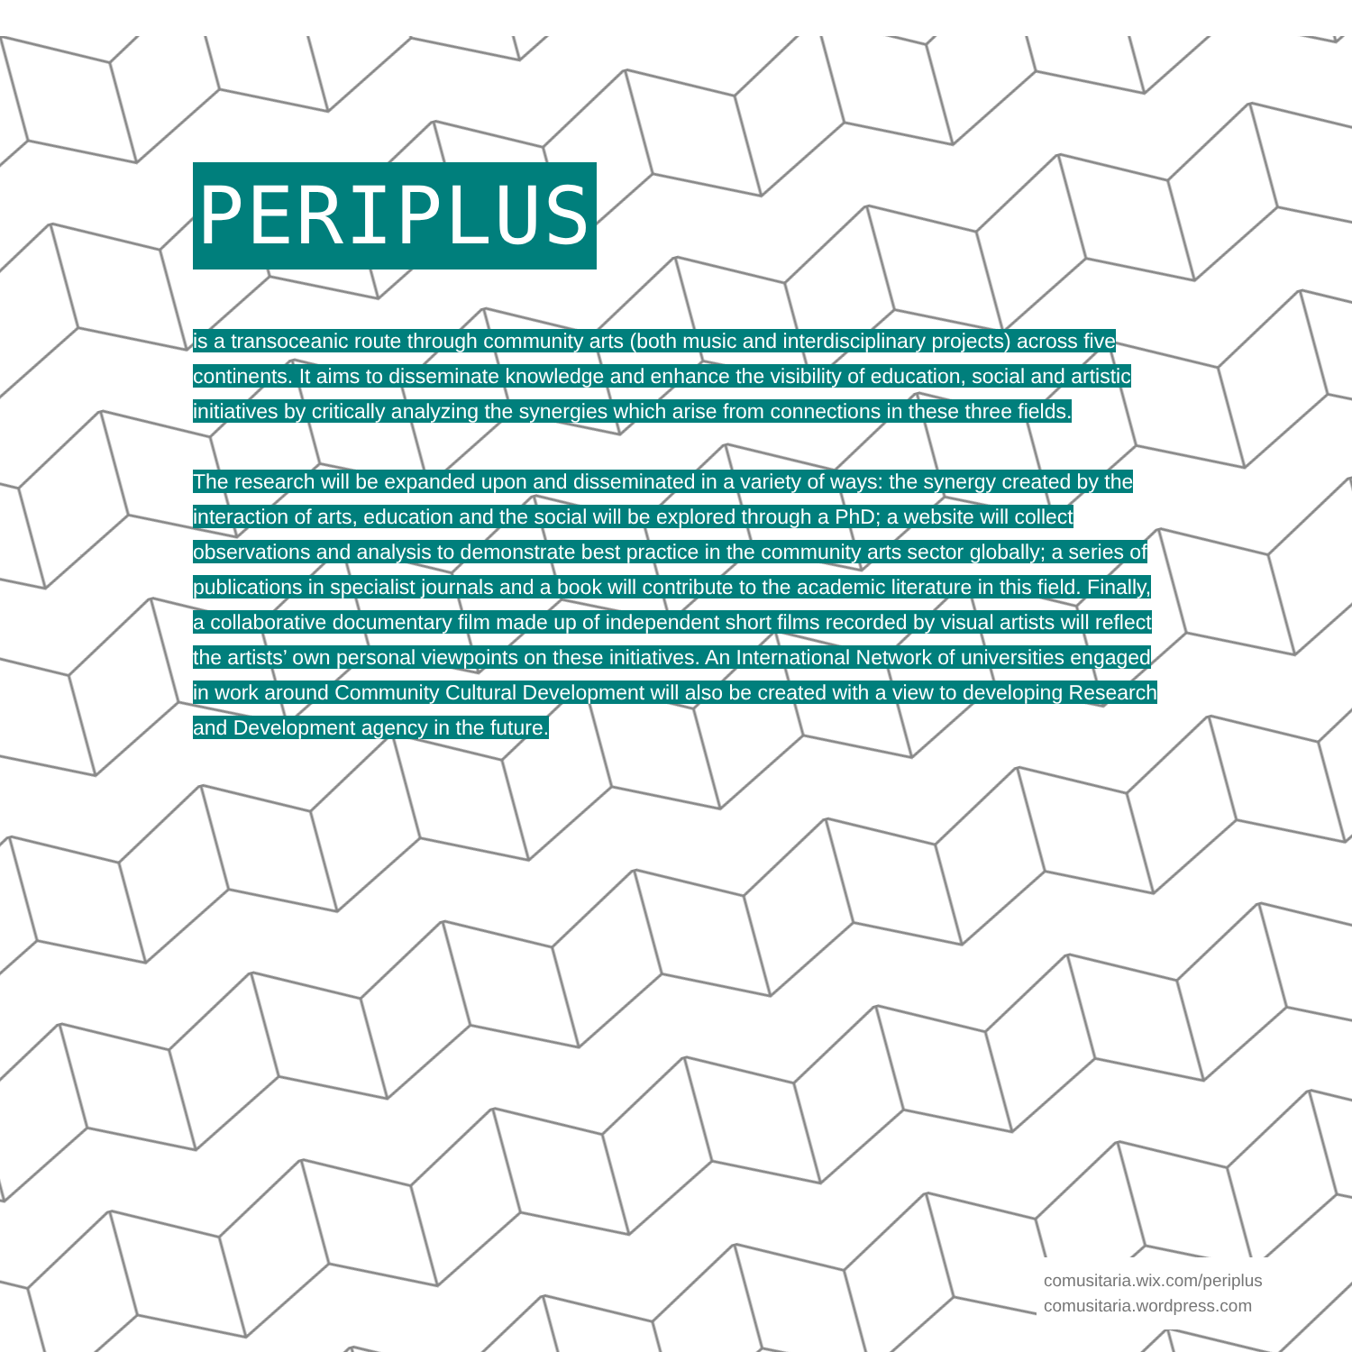PERIPLUS
is a transoceanic route through community arts (both music and interdisciplinary projects) across five continents. It aims to disseminate knowledge and enhance the visibility of education, social and artistic initiatives by critically analyzing the synergies which arise from connections in these three fields.
The research will be expanded upon and disseminated in a variety of ways: the synergy created by the interaction of arts, education and the social will be explored through a PhD; a website will collect observations and analysis to demonstrate best practice in the community arts sector globally; a series of publications in specialist journals and a book will contribute to the academic literature in this field. Finally, a collaborative documentary film made up of independent short films recorded by visual artists will reflect the artists’ own personal viewpoints on these initiatives. An International Network of universities engaged in work around Community Cultural Development will also be created with a view to developing Research and Development agency in the future.
comusitaria.wix.com/periplus
comusitaria.wordpress.com